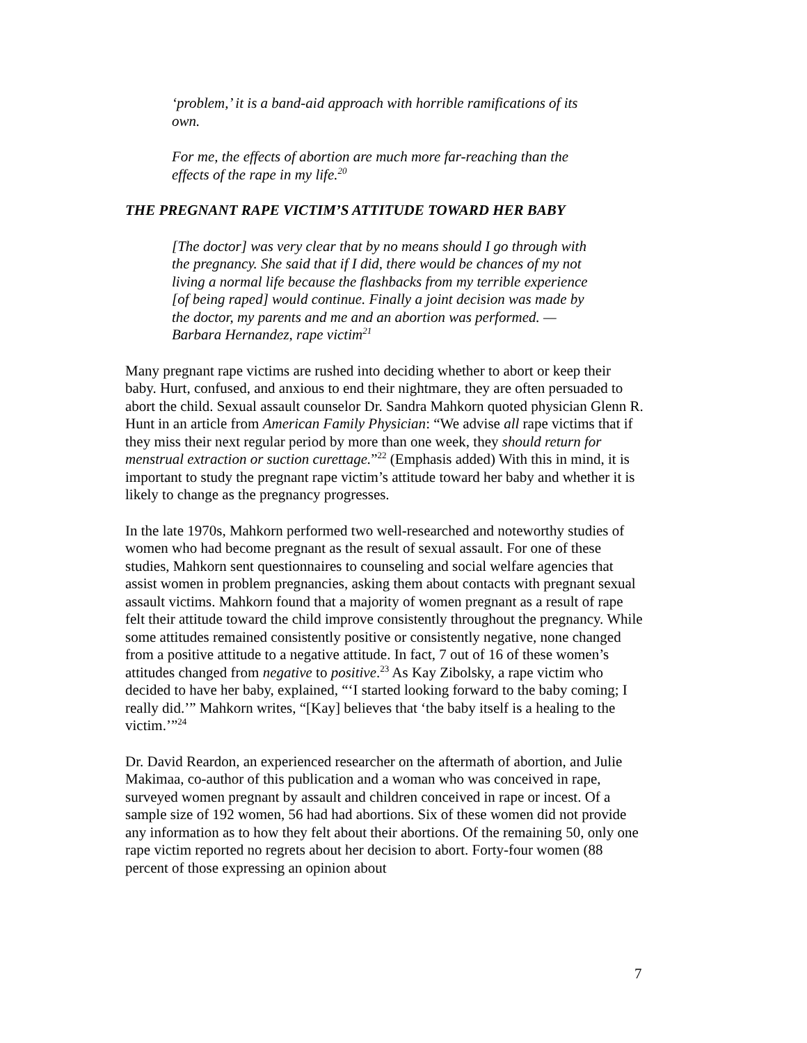‘problem,’ it is a band-aid approach with horrible ramifications of its own.
For me, the effects of abortion are much more far-reaching than the effects of the rape in my life.<sup>20</sup>
THE PREGNANT RAPE VICTIM’S ATTITUDE TOWARD HER BABY
[The doctor] was very clear that by no means should I go through with the pregnancy. She said that if I did, there would be chances of my not living a normal life because the flashbacks from my terrible experience [of being raped] would continue. Finally a joint decision was made by the doctor, my parents and me and an abortion was performed. —Barbara Hernandez, rape victim<sup>21</sup>
Many pregnant rape victims are rushed into deciding whether to abort or keep their baby. Hurt, confused, and anxious to end their nightmare, they are often persuaded to abort the child. Sexual assault counselor Dr. Sandra Mahkorn quoted physician Glenn R. Hunt in an article from American Family Physician: “We advise all rape victims that if they miss their next regular period by more than one week, they should return for menstrual extraction or suction curettage.”<sup>22</sup> (Emphasis added) With this in mind, it is important to study the pregnant rape victim’s attitude toward her baby and whether it is likely to change as the pregnancy progresses.
In the late 1970s, Mahkorn performed two well-researched and noteworthy studies of women who had become pregnant as the result of sexual assault. For one of these studies, Mahkorn sent questionnaires to counseling and social welfare agencies that assist women in problem pregnancies, asking them about contacts with pregnant sexual assault victims. Mahkorn found that a majority of women pregnant as a result of rape felt their attitude toward the child improve consistently throughout the pregnancy. While some attitudes remained consistently positive or consistently negative, none changed from a positive attitude to a negative attitude. In fact, 7 out of 16 of these women’s attitudes changed from negative to positive.<sup>23</sup> As Kay Zibolsky, a rape victim who decided to have her baby, explained, “‘I started looking forward to the baby coming; I really did.’” Mahkorn writes, “[Kay] believes that ‘the baby itself is a healing to the victim.’”<sup>24</sup>
Dr. David Reardon, an experienced researcher on the aftermath of abortion, and Julie Makimaa, co-author of this publication and a woman who was conceived in rape, surveyed women pregnant by assault and children conceived in rape or incest. Of a sample size of 192 women, 56 had had abortions. Six of these women did not provide any information as to how they felt about their abortions. Of the remaining 50, only one rape victim reported no regrets about her decision to abort. Forty-four women (88 percent of those expressing an opinion about
7